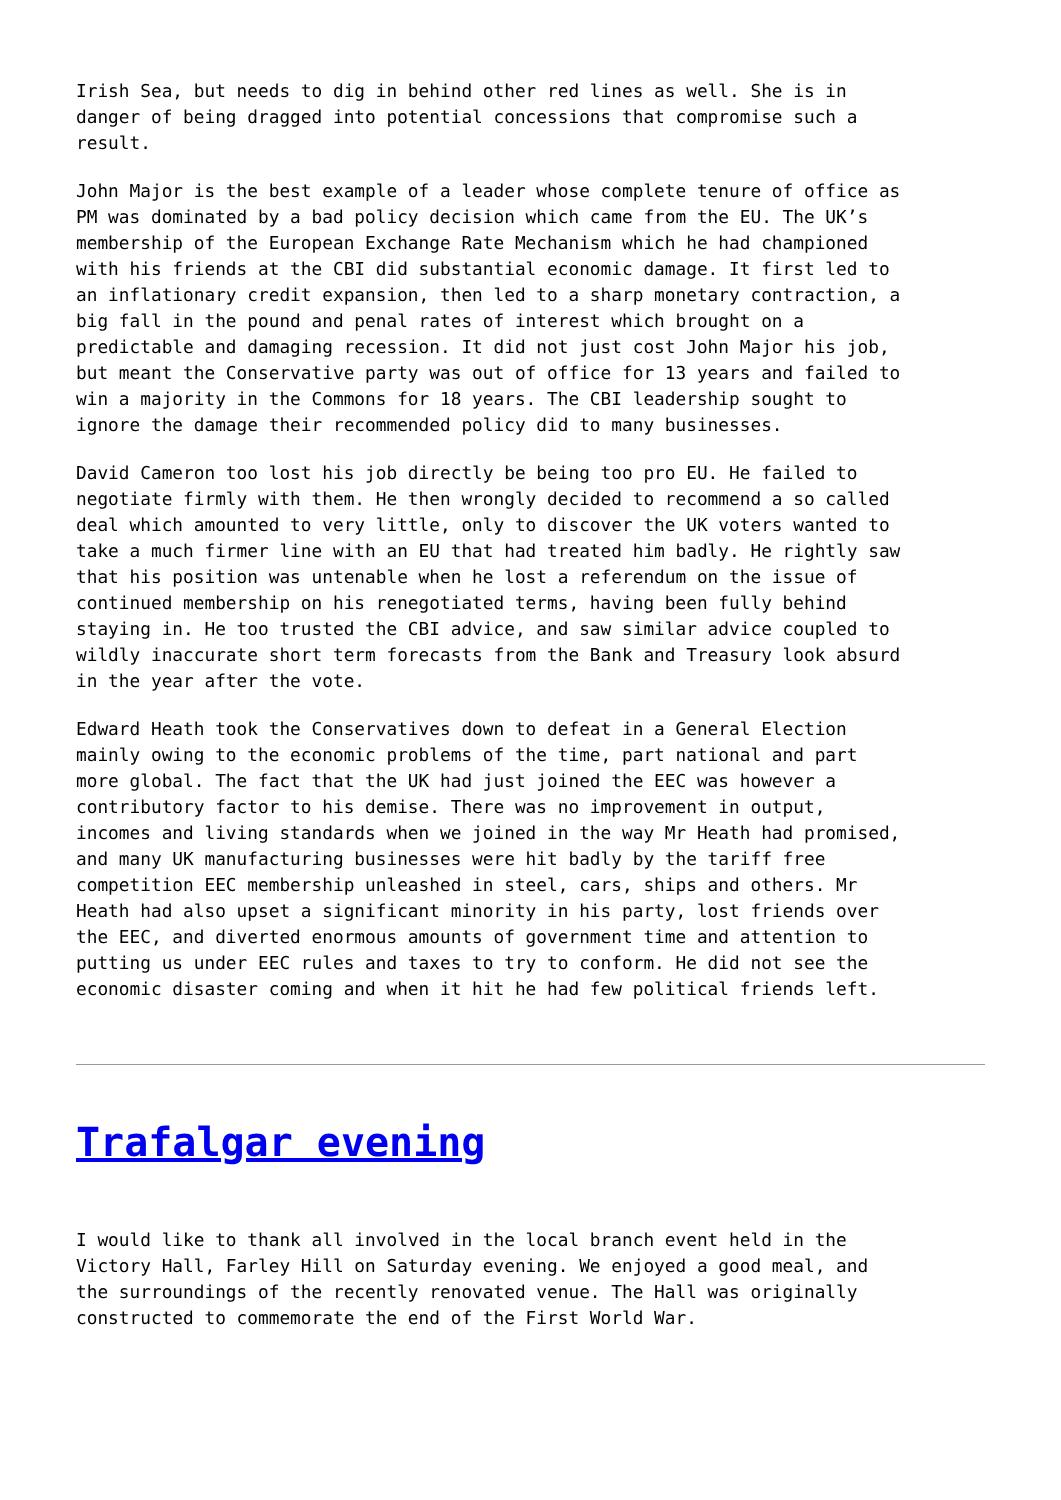Irish Sea, but needs to dig in behind other red lines as well. She is in danger of being dragged into potential concessions that compromise such a result.
John Major is the best example of a leader whose complete tenure of office as PM was dominated by a bad policy decision which came from the EU. The UK’s membership of the European Exchange Rate Mechanism which he had championed with his friends at the CBI did substantial economic damage. It first led to an inflationary credit expansion, then led to a sharp monetary contraction, a big fall in the pound and penal rates of interest which brought on a predictable and damaging recession. It did not just cost John Major his job, but meant the Conservative party was out of office for 13 years and failed to win a majority in the Commons for 18 years. The CBI leadership sought to ignore the damage their recommended policy did to many businesses.
David Cameron too lost his job directly be being too pro EU. He failed to negotiate firmly with them. He then wrongly decided to recommend a so called deal which amounted to very little, only to discover the UK voters wanted to take a much firmer line with an EU that had treated him badly. He rightly saw that his position was untenable when he lost a referendum on the issue of continued membership on his renegotiated terms, having been fully behind staying in. He too trusted the CBI advice, and saw similar advice coupled to wildly inaccurate short term forecasts from the Bank and Treasury look absurd in the year after the vote.
Edward Heath took the Conservatives down to defeat in a General Election mainly owing to the economic problems of the time, part national and part more global. The fact that the UK had just joined the EEC was however a contributory factor to his demise. There was no improvement in output, incomes and living standards when we joined in the way Mr Heath had promised, and many UK manufacturing businesses were hit badly by the tariff free competition EEC membership unleashed in steel, cars, ships and others. Mr Heath had also upset a significant minority in his party, lost friends over the EEC, and diverted enormous amounts of government time and attention to putting us under EEC rules and taxes to try to conform. He did not see the economic disaster coming and when it hit he had few political friends left.
Trafalgar evening
I would like to thank all involved in the local branch event held in the Victory Hall, Farley Hill on Saturday evening. We enjoyed a good meal, and the surroundings of the recently renovated venue. The Hall was originally constructed to commemorate the end of the First World War.